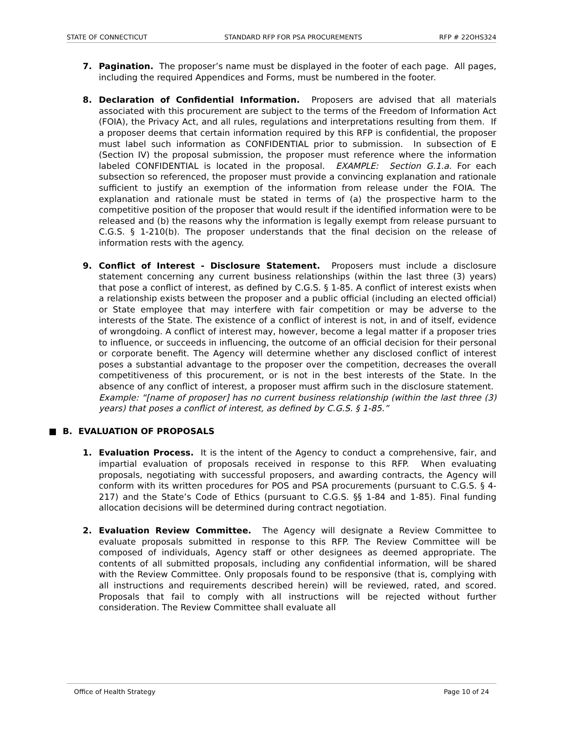STATE OF CONNECTICUT STANDARD RFP FOR PSA PROCUREMENTS RFP # 22OHS324
7. Pagination. The proposer’s name must be displayed in the footer of each page. All pages, including the required Appendices and Forms, must be numbered in the footer.
8. Declaration of Confidential Information. Proposers are advised that all materials associated with this procurement are subject to the terms of the Freedom of Information Act (FOIA), the Privacy Act, and all rules, regulations and interpretations resulting from them. If a proposer deems that certain information required by this RFP is confidential, the proposer must label such information as CONFIDENTIAL prior to submission. In subsection of E (Section IV) the proposal submission, the proposer must reference where the information labeled CONFIDENTIAL is located in the proposal. EXAMPLE: Section G.1.a. For each subsection so referenced, the proposer must provide a convincing explanation and rationale sufficient to justify an exemption of the information from release under the FOIA. The explanation and rationale must be stated in terms of (a) the prospective harm to the competitive position of the proposer that would result if the identified information were to be released and (b) the reasons why the information is legally exempt from release pursuant to C.G.S. § 1-210(b). The proposer understands that the final decision on the release of information rests with the agency.
9. Conflict of Interest - Disclosure Statement. Proposers must include a disclosure statement concerning any current business relationships (within the last three (3) years) that pose a conflict of interest, as defined by C.G.S. § 1-85. A conflict of interest exists when a relationship exists between the proposer and a public official (including an elected official) or State employee that may interfere with fair competition or may be adverse to the interests of the State. The existence of a conflict of interest is not, in and of itself, evidence of wrongdoing. A conflict of interest may, however, become a legal matter if a proposer tries to influence, or succeeds in influencing, the outcome of an official decision for their personal or corporate benefit. The Agency will determine whether any disclosed conflict of interest poses a substantial advantage to the proposer over the competition, decreases the overall competitiveness of this procurement, or is not in the best interests of the State. In the absence of any conflict of interest, a proposer must affirm such in the disclosure statement. Example: “[name of proposer] has no current business relationship (within the last three (3) years) that poses a conflict of interest, as defined by C.G.S. § 1-85.”
■ B. EVALUATION OF PROPOSALS
1. Evaluation Process. It is the intent of the Agency to conduct a comprehensive, fair, and impartial evaluation of proposals received in response to this RFP. When evaluating proposals, negotiating with successful proposers, and awarding contracts, the Agency will conform with its written procedures for POS and PSA procurements (pursuant to C.G.S. § 4-217) and the State’s Code of Ethics (pursuant to C.G.S. §§ 1-84 and 1-85). Final funding allocation decisions will be determined during contract negotiation.
2. Evaluation Review Committee. The Agency will designate a Review Committee to evaluate proposals submitted in response to this RFP. The Review Committee will be composed of individuals, Agency staff or other designees as deemed appropriate. The contents of all submitted proposals, including any confidential information, will be shared with the Review Committee. Only proposals found to be responsive (that is, complying with all instructions and requirements described herein) will be reviewed, rated, and scored. Proposals that fail to comply with all instructions will be rejected without further consideration. The Review Committee shall evaluate all
Office of Health Strategy Page 10 of 24